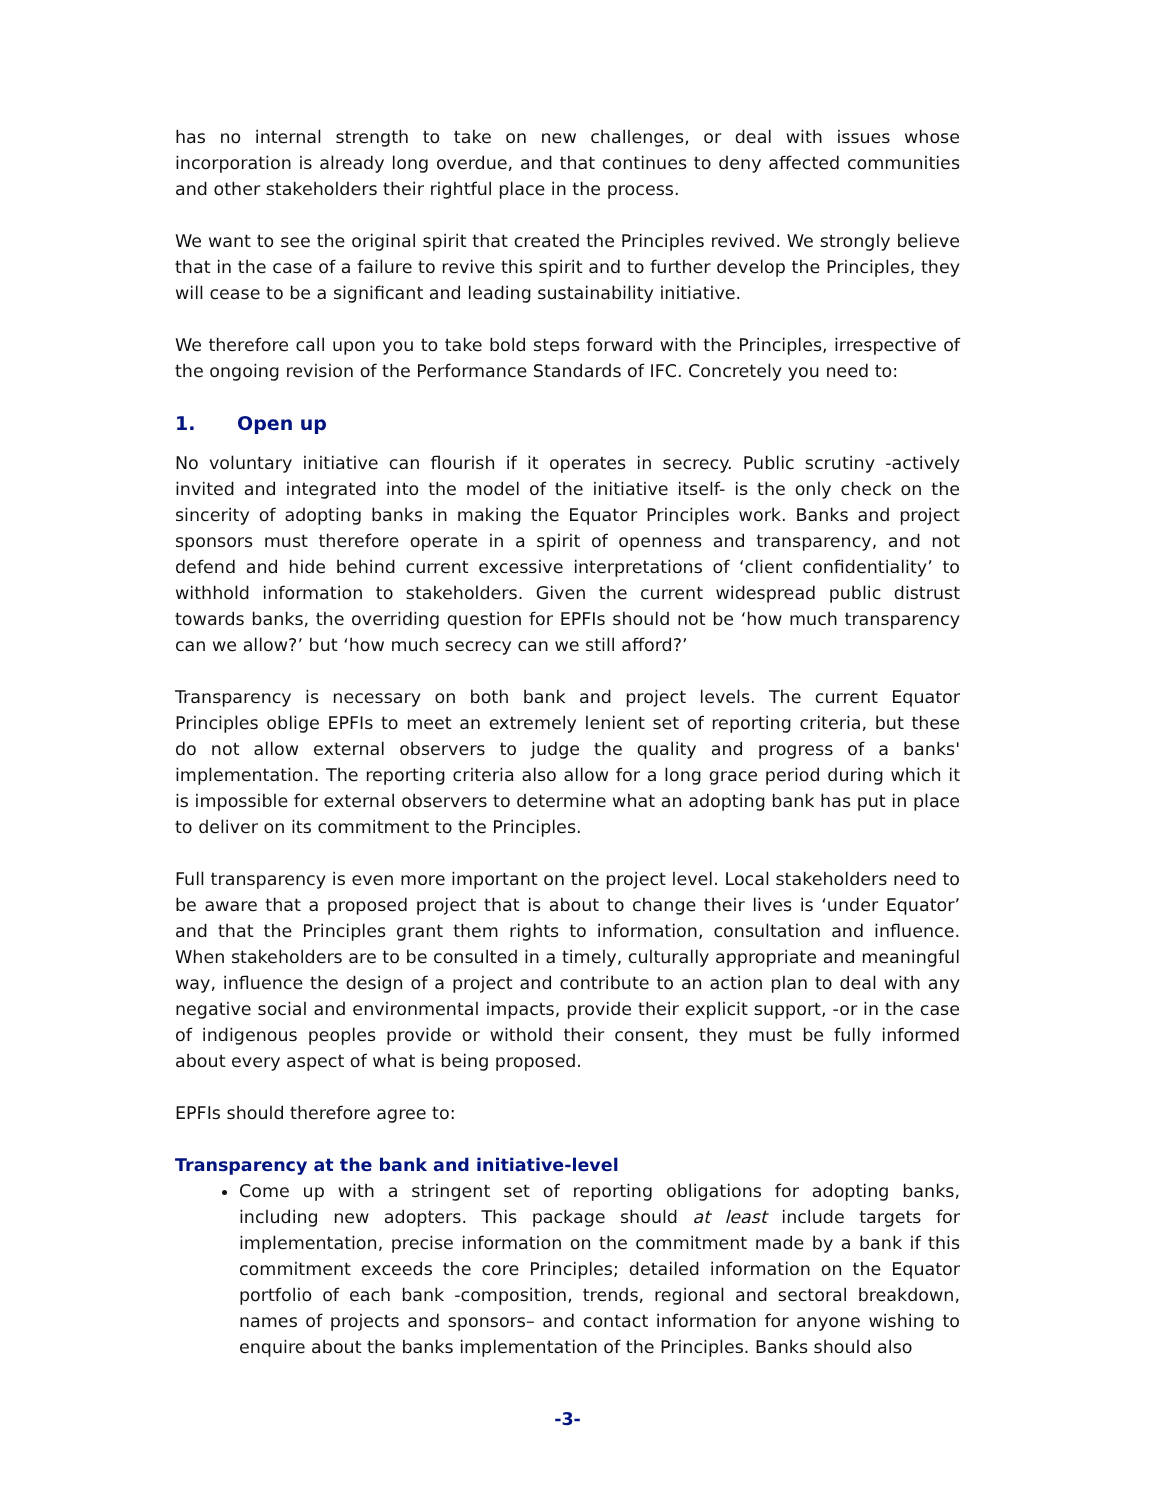has no internal strength to take on new challenges, or deal with issues whose incorporation is already long overdue, and that continues to deny affected communities and other stakeholders their rightful place in the process.
We want to see the original spirit that created the Principles revived. We strongly believe that in the case of a failure to revive this spirit and to further develop the Principles, they will cease to be a significant and leading sustainability initiative.
We therefore call upon you to take bold steps forward with the Principles, irrespective of the ongoing revision of the Performance Standards of IFC. Concretely you need to:
1. Open up
No voluntary initiative can flourish if it operates in secrecy. Public scrutiny -actively invited and integrated into the model of the initiative itself- is the only check on the sincerity of adopting banks in making the Equator Principles work. Banks and project sponsors must therefore operate in a spirit of openness and transparency, and not defend and hide behind current excessive interpretations of ‘client confidentiality’ to withhold information to stakeholders. Given the current widespread public distrust towards banks, the overriding question for EPFIs should not be ‘how much transparency can we allow?’ but ‘how much secrecy can we still afford?’
Transparency is necessary on both bank and project levels. The current Equator Principles oblige EPFIs to meet an extremely lenient set of reporting criteria, but these do not allow external observers to judge the quality and progress of a banks' implementation. The reporting criteria also allow for a long grace period during which it is impossible for external observers to determine what an adopting bank has put in place to deliver on its commitment to the Principles.
Full transparency is even more important on the project level. Local stakeholders need to be aware that a proposed project that is about to change their lives is ‘under Equator’ and that the Principles grant them rights to information, consultation and influence. When stakeholders are to be consulted in a timely, culturally appropriate and meaningful way, influence the design of a project and contribute to an action plan to deal with any negative social and environmental impacts, provide their explicit support, -or in the case of indigenous peoples provide or withold their consent, they must be fully informed about every aspect of what is being proposed.
EPFIs should therefore agree to:
Transparency at the bank and initiative-level
Come up with a stringent set of reporting obligations for adopting banks, including new adopters. This package should at least include targets for implementation, precise information on the commitment made by a bank if this commitment exceeds the core Principles; detailed information on the Equator portfolio of each bank -composition, trends, regional and sectoral breakdown, names of projects and sponsors– and contact information for anyone wishing to enquire about the banks implementation of the Principles. Banks should also
-3-